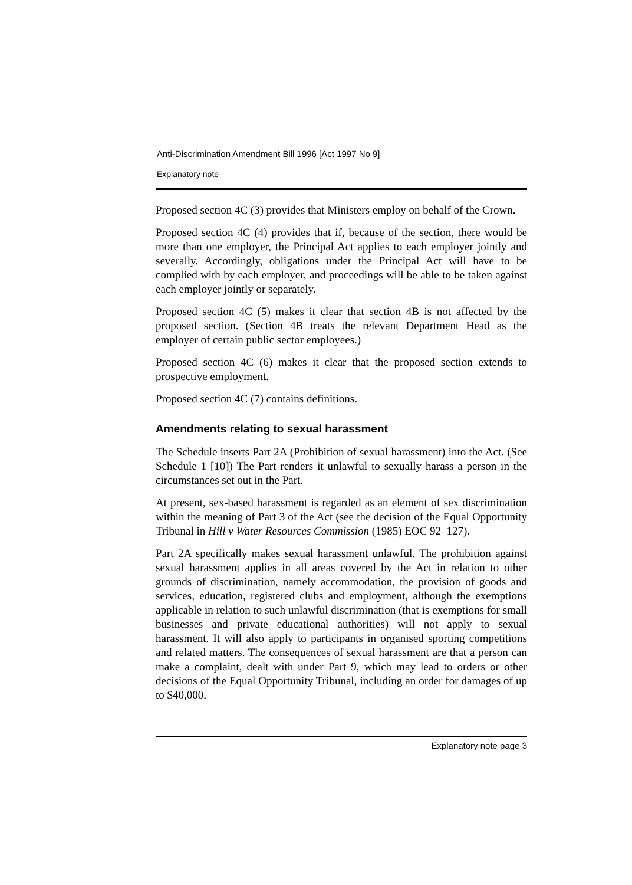Anti-Discrimination Amendment Bill 1996 [Act 1997 No 9]
Explanatory note
Proposed section 4C (3) provides that Ministers employ on behalf of the Crown.
Proposed section 4C (4) provides that if, because of the section, there would be more than one employer, the Principal Act applies to each employer jointly and severally. Accordingly, obligations under the Principal Act will have to be complied with by each employer, and proceedings will be able to be taken against each employer jointly or separately.
Proposed section 4C (5) makes it clear that section 4B is not affected by the proposed section. (Section 4B treats the relevant Department Head as the employer of certain public sector employees.)
Proposed section 4C (6) makes it clear that the proposed section extends to prospective employment.
Proposed section 4C (7) contains definitions.
Amendments relating to sexual harassment
The Schedule inserts Part 2A (Prohibition of sexual harassment) into the Act. (See Schedule 1 [10]) The Part renders it unlawful to sexually harass a person in the circumstances set out in the Part.
At present, sex-based harassment is regarded as an element of sex discrimination within the meaning of Part 3 of the Act (see the decision of the Equal Opportunity Tribunal in Hill v Water Resources Commission (1985) EOC 92–127).
Part 2A specifically makes sexual harassment unlawful. The prohibition against sexual harassment applies in all areas covered by the Act in relation to other grounds of discrimination, namely accommodation, the provision of goods and services, education, registered clubs and employment, although the exemptions applicable in relation to such unlawful discrimination (that is exemptions for small businesses and private educational authorities) will not apply to sexual harassment. It will also apply to participants in organised sporting competitions and related matters. The consequences of sexual harassment are that a person can make a complaint, dealt with under Part 9, which may lead to orders or other decisions of the Equal Opportunity Tribunal, including an order for damages of up to $40,000.
Explanatory note page 3